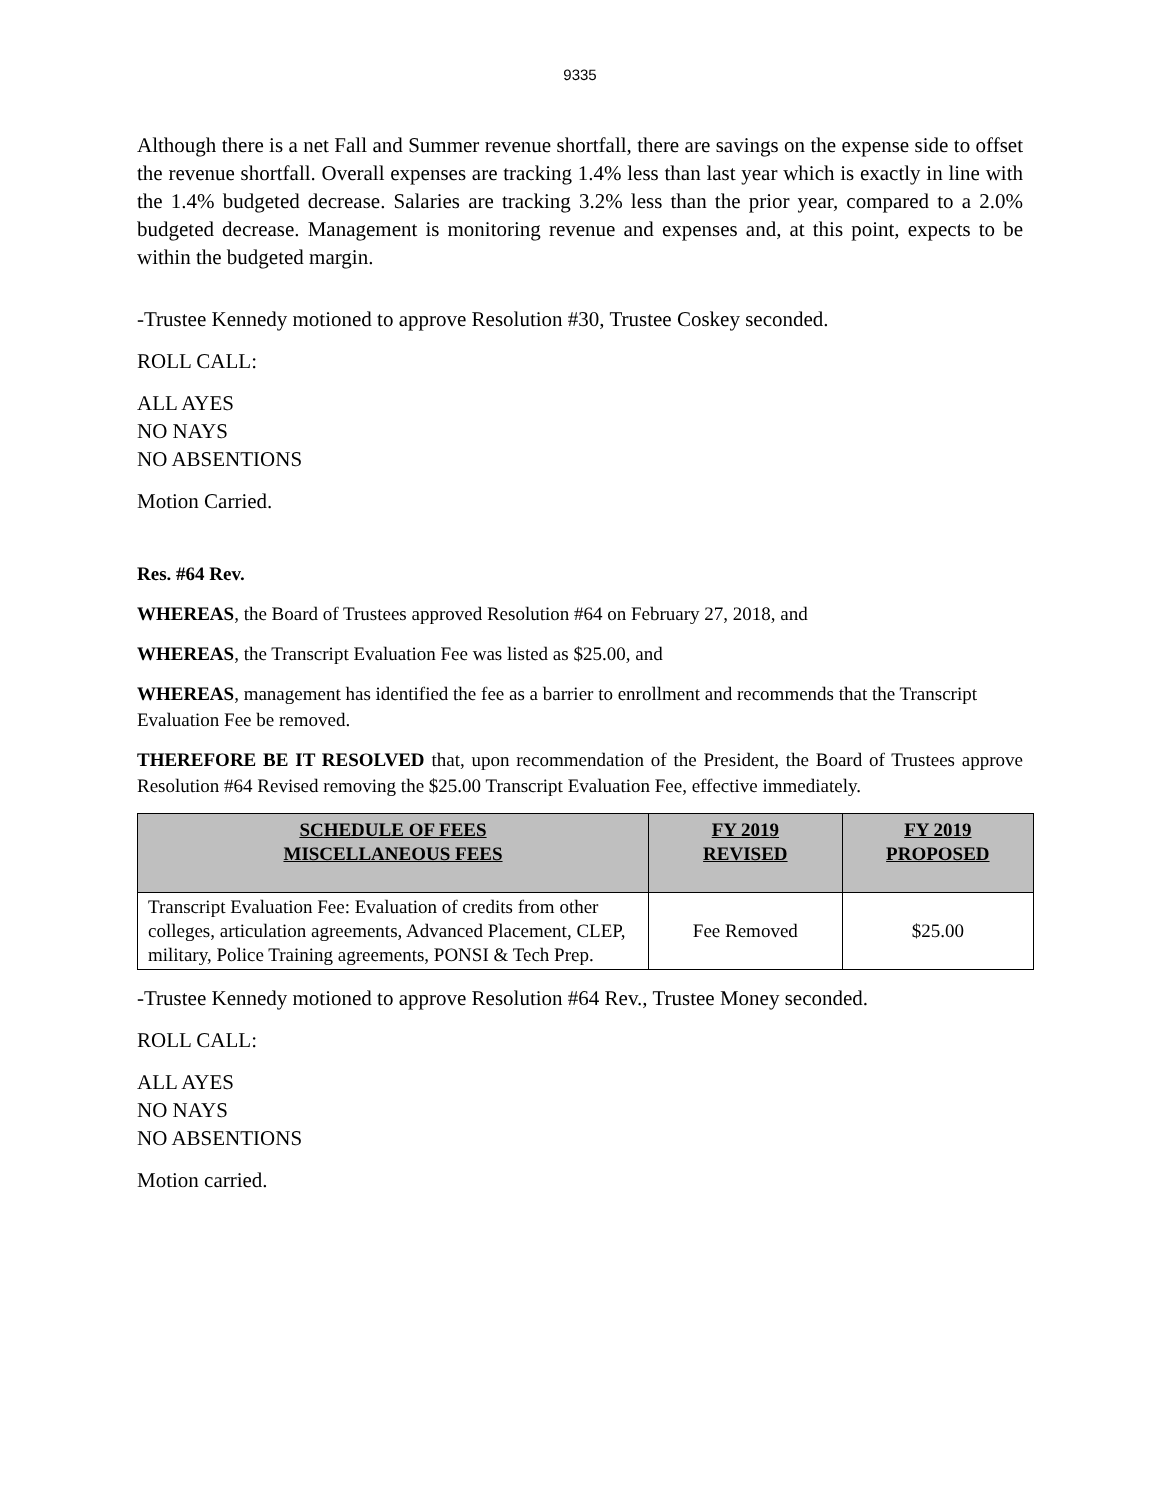9335
Although there is a net Fall and Summer revenue shortfall, there are savings on the expense side to offset the revenue shortfall. Overall expenses are tracking 1.4% less than last year which is exactly in line with the 1.4% budgeted decrease. Salaries are tracking 3.2% less than the prior year, compared to a 2.0% budgeted decrease. Management is monitoring revenue and expenses and, at this point, expects to be within the budgeted margin.
-Trustee Kennedy motioned to approve Resolution #30, Trustee Coskey seconded.
ROLL CALL:
ALL AYES
NO NAYS
NO ABSENTIONS
Motion Carried.
Res. #64 Rev.
WHEREAS, the Board of Trustees approved Resolution #64 on February 27, 2018, and
WHEREAS, the Transcript Evaluation Fee was listed as $25.00, and
WHEREAS, management has identified the fee as a barrier to enrollment and recommends that the Transcript Evaluation Fee be removed.
THEREFORE BE IT RESOLVED that, upon recommendation of the President, the Board of Trustees approve Resolution #64 Revised removing the $25.00 Transcript Evaluation Fee, effective immediately.
| SCHEDULE OF FEES MISCELLANEOUS FEES | FY 2019 REVISED | FY 2019 PROPOSED |
| --- | --- | --- |
| Transcript Evaluation Fee: Evaluation of credits from other colleges, articulation agreements, Advanced Placement, CLEP, military, Police Training agreements, PONSI & Tech Prep. | Fee Removed | $25.00 |
-Trustee Kennedy motioned to approve Resolution #64 Rev., Trustee Money seconded.
ROLL CALL:
ALL AYES
NO NAYS
NO ABSENTIONS
Motion carried.